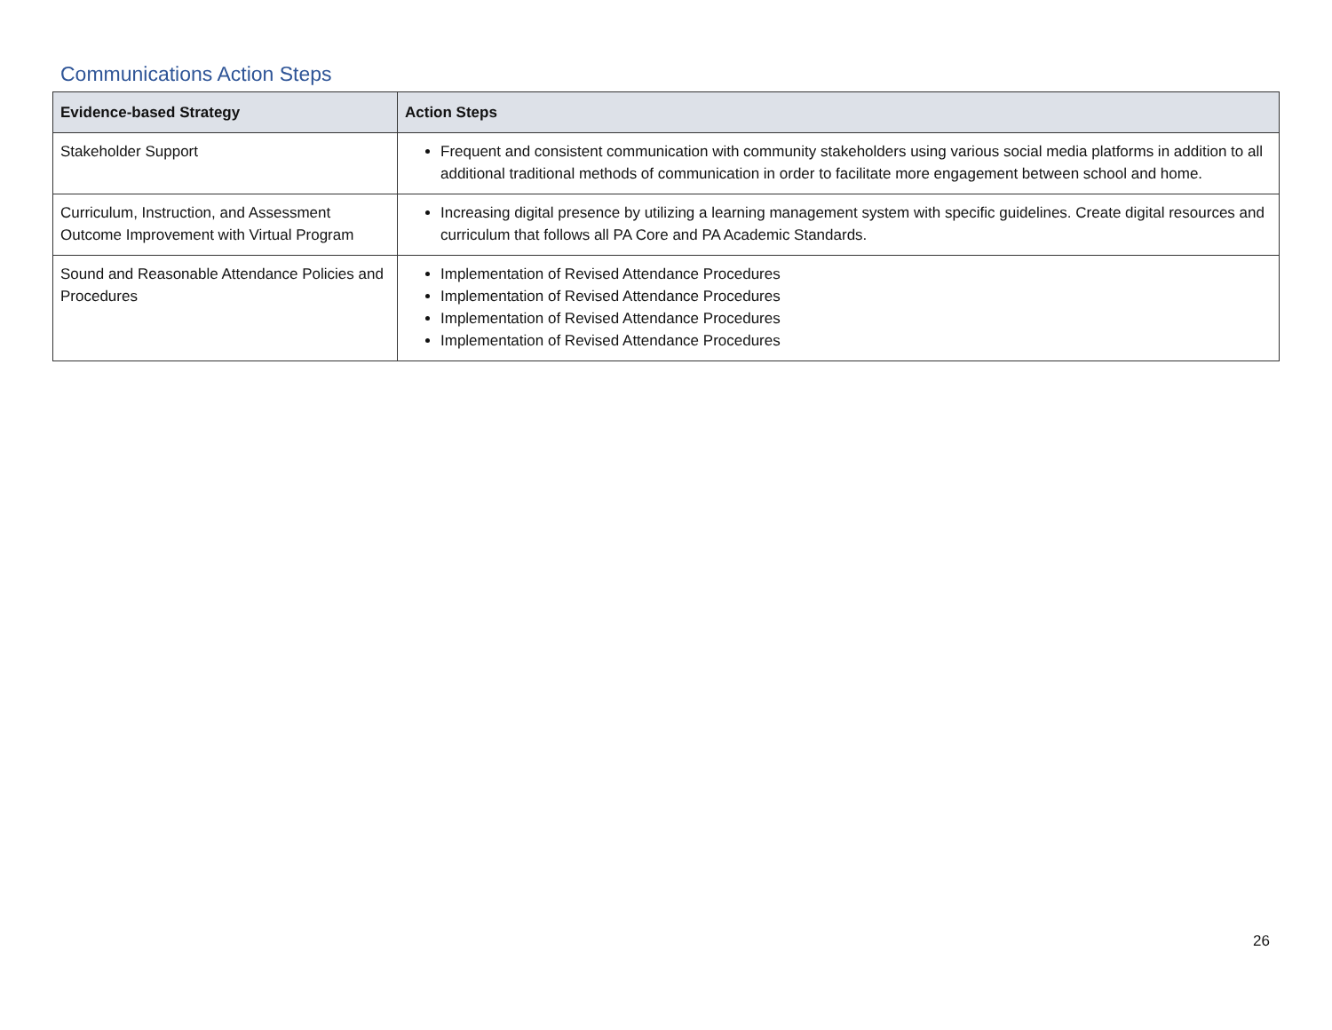Communications Action Steps
| Evidence-based Strategy | Action Steps |
| --- | --- |
| Stakeholder Support | Frequent and consistent communication with community stakeholders using various social media platforms in addition to all additional traditional methods of communication in order to facilitate more engagement between school and home. |
| Curriculum, Instruction, and Assessment Outcome Improvement with Virtual Program | Increasing digital presence by utilizing a learning management system with specific guidelines. Create digital resources and curriculum that follows all PA Core and PA Academic Standards. |
| Sound and Reasonable Attendance Policies and Procedures | Implementation of Revised Attendance Procedures Implementation of Revised Attendance Procedures Implementation of Revised Attendance Procedures Implementation of Revised Attendance Procedures |
26